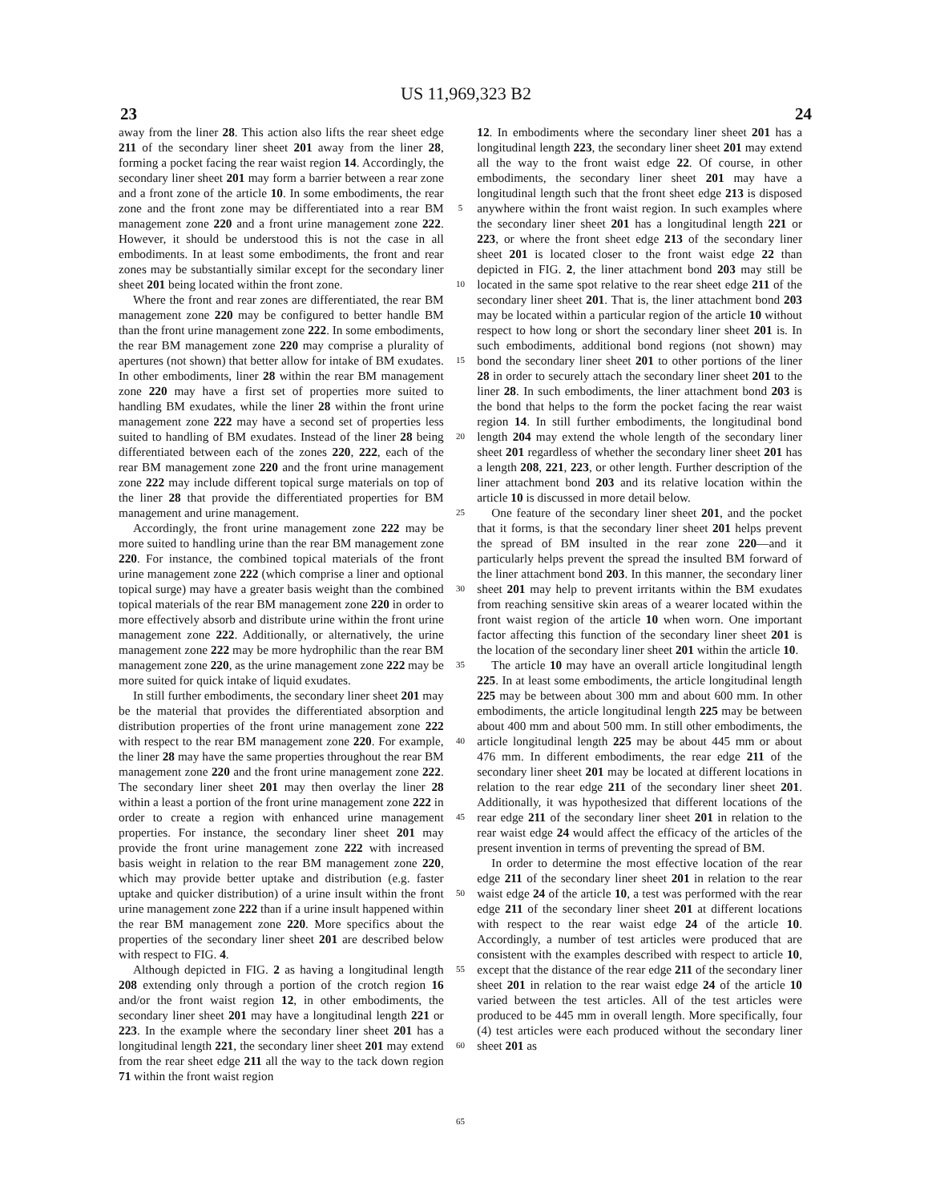US 11,969,323 B2
23 24
away from the liner 28. This action also lifts the rear sheet edge 211 of the secondary liner sheet 201 away from the liner 28, forming a pocket facing the rear waist region 14. Accordingly, the secondary liner sheet 201 may form a barrier between a rear zone and a front zone of the article 10. In some embodiments, the rear zone and the front zone may be differentiated into a rear BM management zone 220 and a front urine management zone 222. However, it should be understood this is not the case in all embodiments. In at least some embodiments, the front and rear zones may be substantially similar except for the secondary liner sheet 201 being located within the front zone.
Where the front and rear zones are differentiated, the rear BM management zone 220 may be configured to better handle BM than the front urine management zone 222. In some embodiments, the rear BM management zone 220 may comprise a plurality of apertures (not shown) that better allow for intake of BM exudates. In other embodiments, liner 28 within the rear BM management zone 220 may have a first set of properties more suited to handling BM exudates, while the liner 28 within the front urine management zone 222 may have a second set of properties less suited to handling of BM exudates. Instead of the liner 28 being differentiated between each of the zones 220, 222, each of the rear BM management zone 220 and the front urine management zone 222 may include different topical surge materials on top of the liner 28 that provide the differentiated properties for BM management and urine management.
Accordingly, the front urine management zone 222 may be more suited to handling urine than the rear BM management zone 220. For instance, the combined topical materials of the front urine management zone 222 (which comprise a liner and optional topical surge) may have a greater basis weight than the combined topical materials of the rear BM management zone 220 in order to more effectively absorb and distribute urine within the front urine management zone 222. Additionally, or alternatively, the urine management zone 222 may be more hydrophilic than the rear BM management zone 220, as the urine management zone 222 may be more suited for quick intake of liquid exudates.
In still further embodiments, the secondary liner sheet 201 may be the material that provides the differentiated absorption and distribution properties of the front urine management zone 222 with respect to the rear BM management zone 220. For example, the liner 28 may have the same properties throughout the rear BM management zone 220 and the front urine management zone 222. The secondary liner sheet 201 may then overlay the liner 28 within a least a portion of the front urine management zone 222 in order to create a region with enhanced urine management properties. For instance, the secondary liner sheet 201 may provide the front urine management zone 222 with increased basis weight in relation to the rear BM management zone 220, which may provide better uptake and distribution (e.g. faster uptake and quicker distribution) of a urine insult within the front urine management zone 222 than if a urine insult happened within the rear BM management zone 220. More specifics about the properties of the secondary liner sheet 201 are described below with respect to FIG. 4.
Although depicted in FIG. 2 as having a longitudinal length 208 extending only through a portion of the crotch region 16 and/or the front waist region 12, in other embodiments, the secondary liner sheet 201 may have a longitudinal length 221 or 223. In the example where the secondary liner sheet 201 has a longitudinal length 221, the secondary liner sheet 201 may extend from the rear sheet edge 211 all the way to the tack down region 71 within the front waist region
5
10
15
20
25
30
35
40
45
50
55
60
65
12. In embodiments where the secondary liner sheet 201 has a longitudinal length 223, the secondary liner sheet 201 may extend all the way to the front waist edge 22. Of course, in other embodiments, the secondary liner sheet 201 may have a longitudinal length such that the front sheet edge 213 is disposed anywhere within the front waist region. In such examples where the secondary liner sheet 201 has a longitudinal length 221 or 223, or where the front sheet edge 213 of the secondary liner sheet 201 is located closer to the front waist edge 22 than depicted in FIG. 2, the liner attachment bond 203 may still be located in the same spot relative to the rear sheet edge 211 of the secondary liner sheet 201. That is, the liner attachment bond 203 may be located within a particular region of the article 10 without respect to how long or short the secondary liner sheet 201 is. In such embodiments, additional bond regions (not shown) may bond the secondary liner sheet 201 to other portions of the liner 28 in order to securely attach the secondary liner sheet 201 to the liner 28. In such embodiments, the liner attachment bond 203 is the bond that helps to the form the pocket facing the rear waist region 14. In still further embodiments, the longitudinal bond length 204 may extend the whole length of the secondary liner sheet 201 regardless of whether the secondary liner sheet 201 has a length 208, 221, 223, or other length. Further description of the liner attachment bond 203 and its relative location within the article 10 is discussed in more detail below.
One feature of the secondary liner sheet 201, and the pocket that it forms, is that the secondary liner sheet 201 helps prevent the spread of BM insulted in the rear zone 220—and it particularly helps prevent the spread the insulted BM forward of the liner attachment bond 203. In this manner, the secondary liner sheet 201 may help to prevent irritants within the BM exudates from reaching sensitive skin areas of a wearer located within the front waist region of the article 10 when worn. One important factor affecting this function of the secondary liner sheet 201 is the location of the secondary liner sheet 201 within the article 10.
The article 10 may have an overall article longitudinal length 225. In at least some embodiments, the article longitudinal length 225 may be between about 300 mm and about 600 mm. In other embodiments, the article longitudinal length 225 may be between about 400 mm and about 500 mm. In still other embodiments, the article longitudinal length 225 may be about 445 mm or about 476 mm. In different embodiments, the rear edge 211 of the secondary liner sheet 201 may be located at different locations in relation to the rear edge 211 of the secondary liner sheet 201. Additionally, it was hypothesized that different locations of the rear edge 211 of the secondary liner sheet 201 in relation to the rear waist edge 24 would affect the efficacy of the articles of the present invention in terms of preventing the spread of BM.
In order to determine the most effective location of the rear edge 211 of the secondary liner sheet 201 in relation to the rear waist edge 24 of the article 10, a test was performed with the rear edge 211 of the secondary liner sheet 201 at different locations with respect to the rear waist edge 24 of the article 10. Accordingly, a number of test articles were produced that are consistent with the examples described with respect to article 10, except that the distance of the rear edge 211 of the secondary liner sheet 201 in relation to the rear waist edge 24 of the article 10 varied between the test articles. All of the test articles were produced to be 445 mm in overall length. More specifically, four (4) test articles were each produced without the secondary liner sheet 201 as